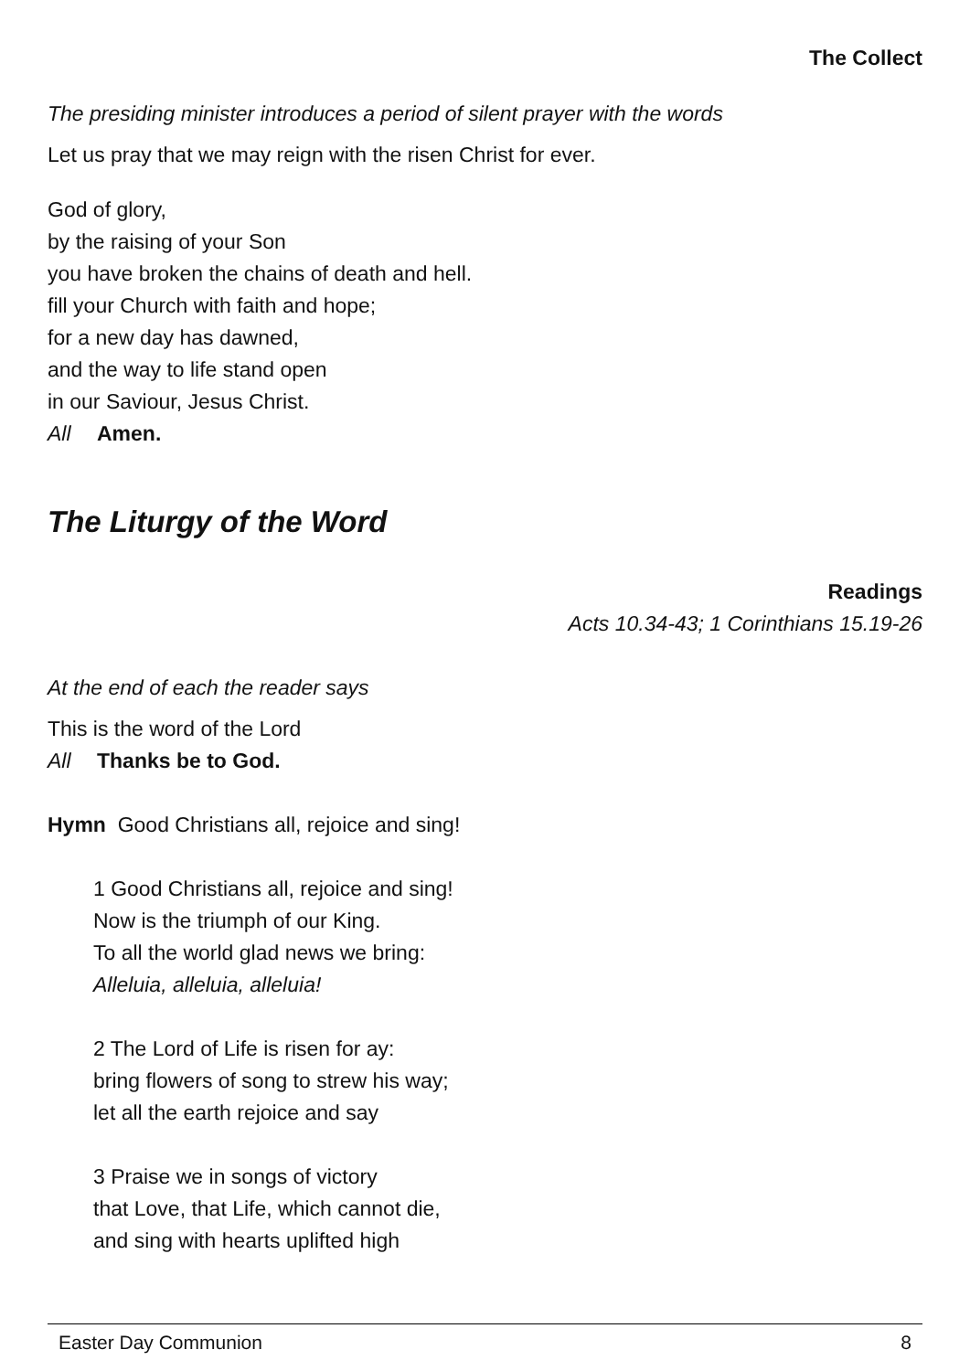The Collect
The presiding minister introduces a period of silent prayer with the words
Let us pray that we may reign with the risen Christ for ever.
God of glory,
by the raising of your Son
you have broken the chains of death and hell.
fill your Church with faith and hope;
for a new day has dawned,
and the way to life stand open
in our Saviour, Jesus Christ.
All Amen.
The Liturgy of the Word
Readings
Acts 10.34-43; 1 Corinthians 15.19-26
At the end of each the reader says
This is the word of the Lord
All Thanks be to God.
Hymn Good Christians all, rejoice and sing!
1 Good Christians all, rejoice and sing!
Now is the triumph of our King.
To all the world glad news we bring:
Alleluia, alleluia, alleluia!
2 The Lord of Life is risen for ay:
bring flowers of song to strew his way;
let all the earth rejoice and say
3 Praise we in songs of victory
that Love, that Life, which cannot die,
and sing with hearts uplifted high
Easter Day Communion 8